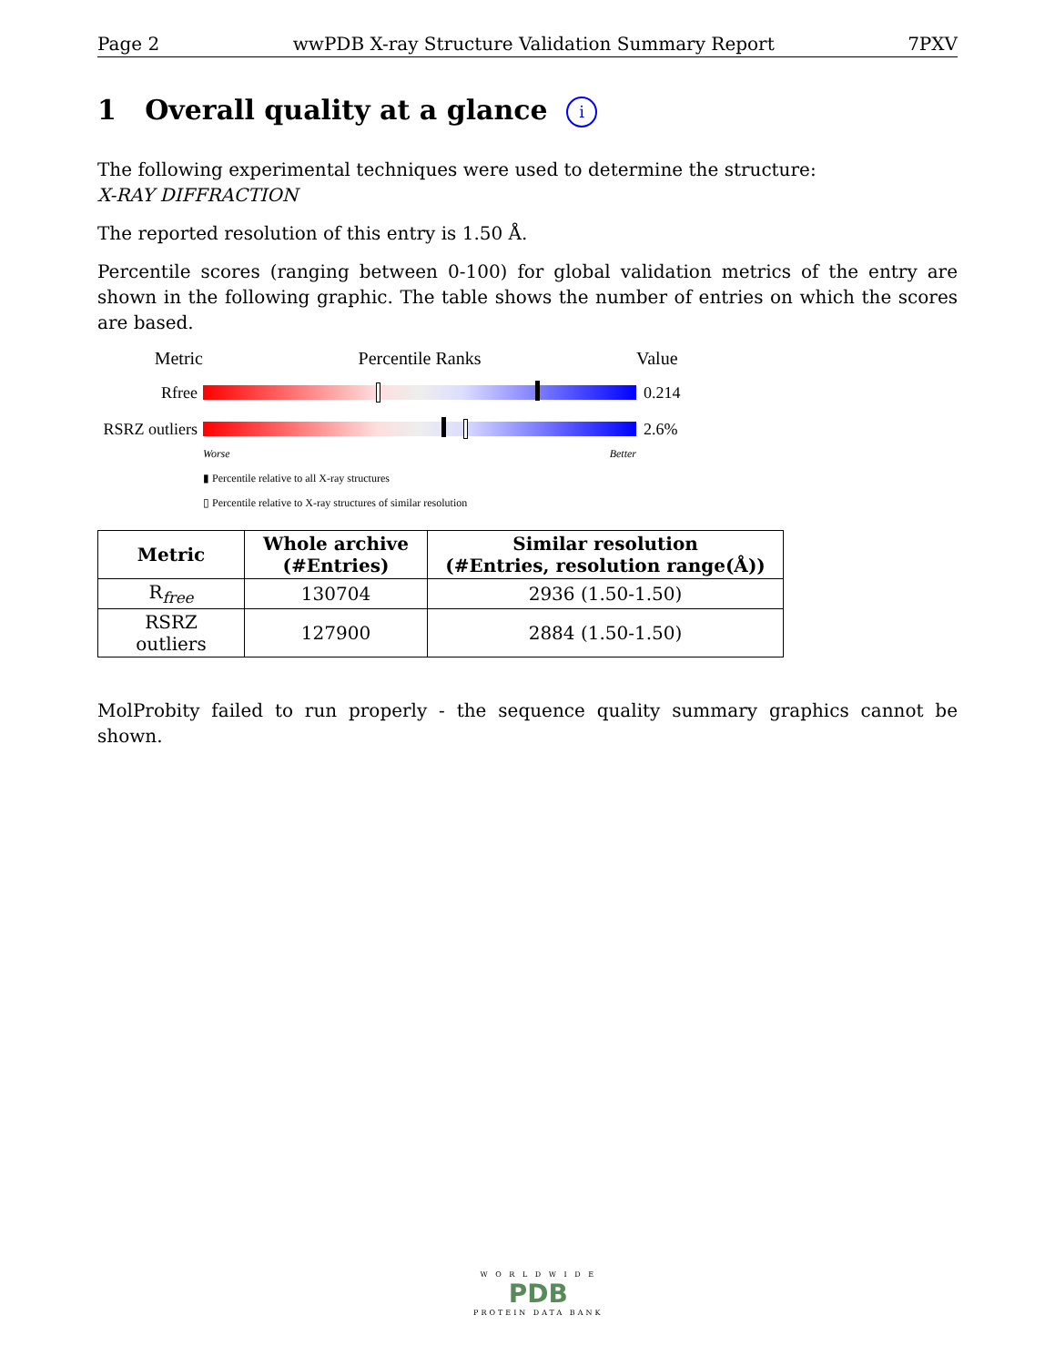Page 2 wwPDB X-ray Structure Validation Summary Report 7PXV
1 Overall quality at a glance i
The following experimental techniques were used to determine the structure:
X-RAY DIFFRACTION
The reported resolution of this entry is 1.50 Å.
Percentile scores (ranging between 0-100) for global validation metrics of the entry are shown in the following graphic. The table shows the number of entries on which the scores are based.
Metric Percentile Ranks Value
Rfree 0.214
RSRZ outliers
2.6%
Worse Better
▮ Percentile relative to all X-ray structures
▯ Percentile relative to X-ray structures of similar resolution
| Metric | Whole archive (#Entries) | Similar resolution (#Entries, resolution range(Å)) |
| --- | --- | --- |
| R<sub>free</sub> | 130704 | 2936 (1.50-1.50) |
| RSRZ outliers | 127900 | 2884 (1.50-1.50) |
MolProbity failed to run properly - the sequence quality summary graphics cannot be shown.
W O R L D W I D E
PDB
PROTEIN DATA BANK